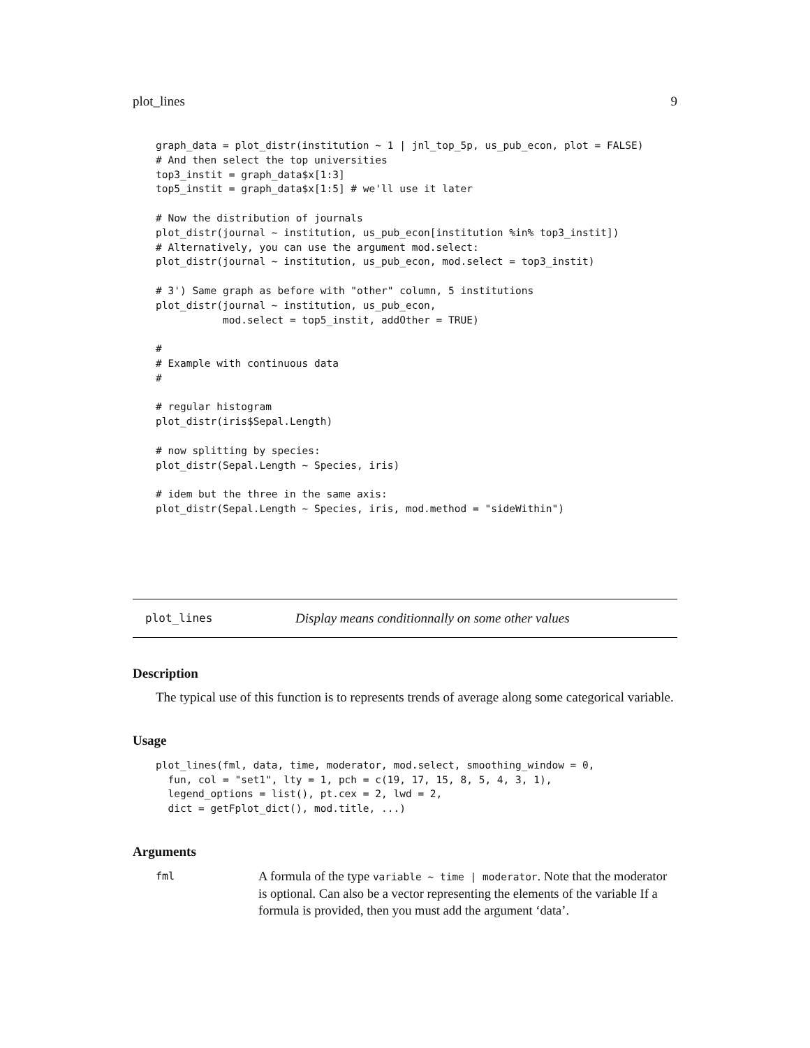plot_lines 9
graph_data = plot_distr(institution ~ 1 | jnl_top_5p, us_pub_econ, plot = FALSE)
# And then select the top universities
top3_instit = graph_data$x[1:3]
top5_instit = graph_data$x[1:5] # we'll use it later

# Now the distribution of journals
plot_distr(journal ~ institution, us_pub_econ[institution %in% top3_instit])
# Alternatively, you can use the argument mod.select:
plot_distr(journal ~ institution, us_pub_econ, mod.select = top3_instit)

# 3') Same graph as before with "other" column, 5 institutions
plot_distr(journal ~ institution, us_pub_econ,
           mod.select = top5_instit, addOther = TRUE)

#
# Example with continuous data
#

# regular histogram
plot_distr(iris$Sepal.Length)

# now splitting by species:
plot_distr(Sepal.Length ~ Species, iris)

# idem but the three in the same axis:
plot_distr(Sepal.Length ~ Species, iris, mod.method = "sideWithin")
plot_lines Display means conditionnally on some other values
Description
The typical use of this function is to represents trends of average along some categorical variable.
Usage
plot_lines(fml, data, time, moderator, mod.select, smoothing_window = 0,
  fun, col = "set1", lty = 1, pch = c(19, 17, 15, 8, 5, 4, 3, 1),
  legend_options = list(), pt.cex = 2, lwd = 2,
  dict = getFplot_dict(), mod.title, ...)
Arguments
fml
A formula of the type variable ~ time | moderator. Note that the moderator is optional. Can also be a vector representing the elements of the variable If a formula is provided, then you must add the argument ‘data’.